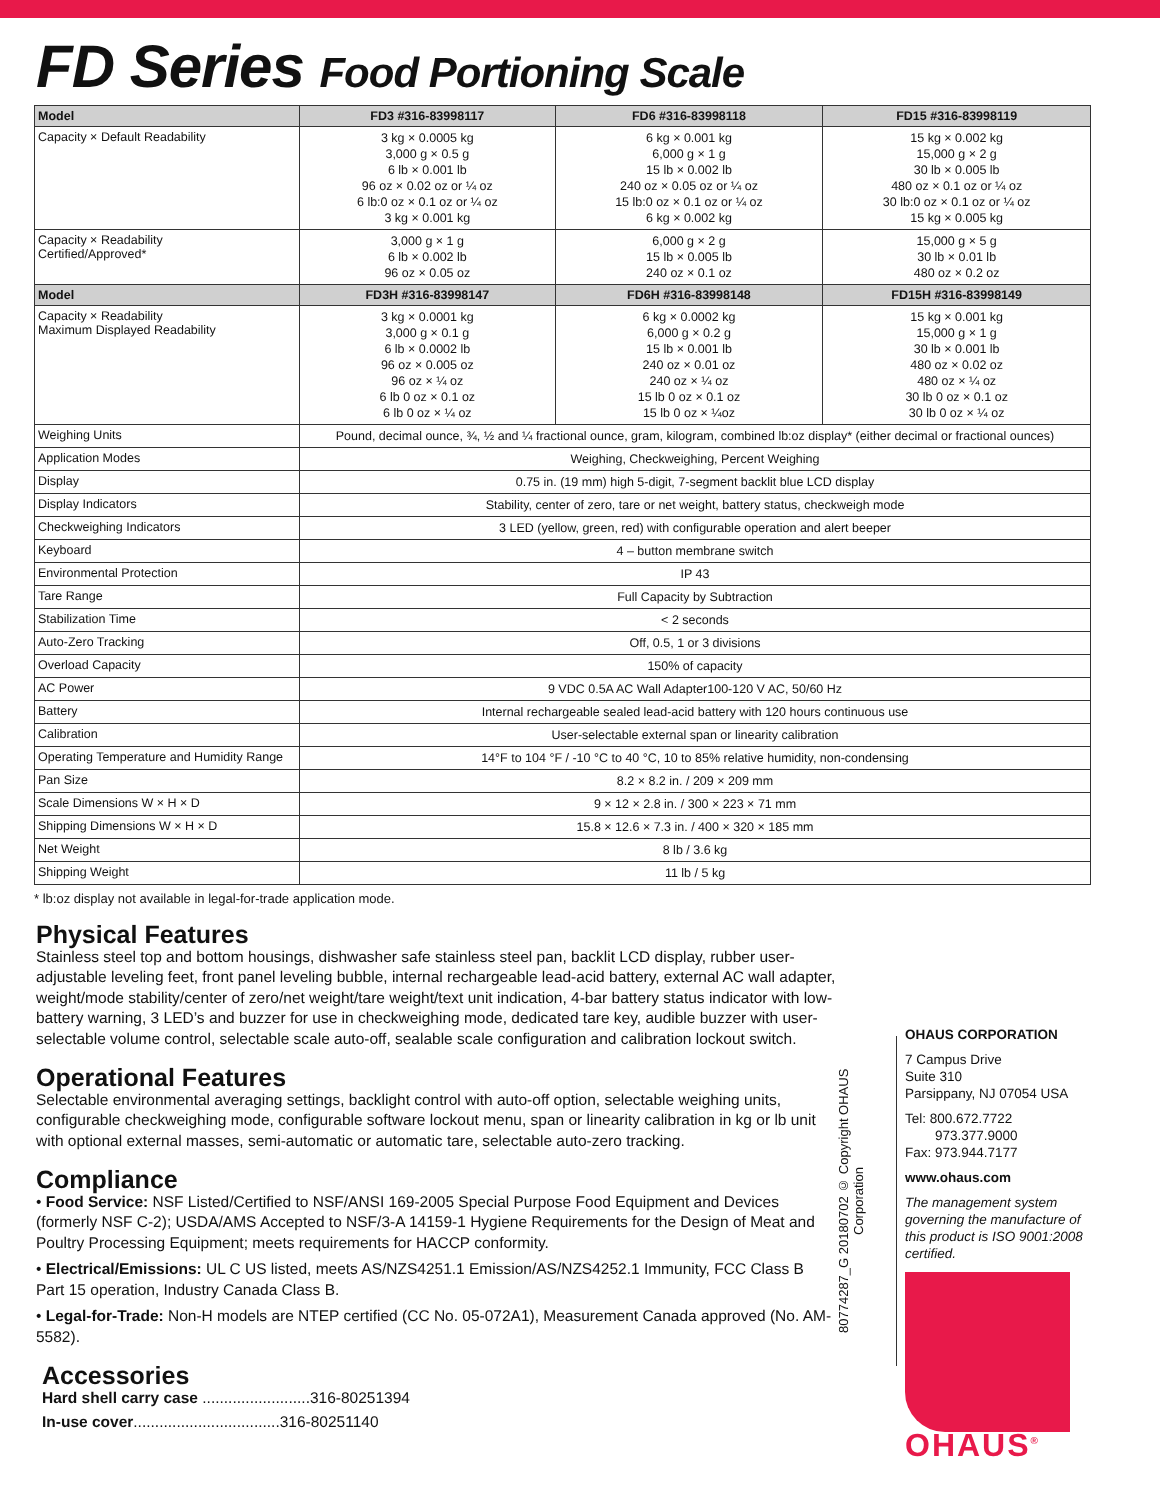FD Series Food Portioning Scale
| Model | FD3 #316-83998117 | FD6 #316-83998118 | FD15 #316-83998119 |
| --- | --- | --- | --- |
| Capacity × Default Readability | 3 kg × 0.0005 kg 3,000 g × 0.5 g 6 lb × 0.001 lb 96 oz × 0.02 oz or ¼ oz 6 lb:0 oz × 0.1 oz or ¼ oz 3 kg × 0.001 kg | 6 kg × 0.001 kg 6,000 g × 1 g 15 lb × 0.002 lb 240 oz × 0.05 oz or ¼ oz 15 lb:0 oz × 0.1 oz or ¼ oz 6 kg × 0.002 kg | 15 kg × 0.002 kg 15,000 g × 2 g 30 lb × 0.005 lb 480 oz × 0.1 oz or ¼ oz 30 lb:0 oz × 0.1 oz or ¼ oz 15 kg × 0.005 kg |
| Capacity × Readability Certified/Approved* | 3,000 g × 1 g 6 lb × 0.002 lb 96 oz × 0.05 oz | 6,000 g × 2 g 15 lb × 0.005 lb 240 oz × 0.1 oz | 15,000 g × 5 g 30 lb × 0.01 lb 480 oz × 0.2 oz |
| Model | FD3H #316-83998147 | FD6H #316-83998148 | FD15H #316-83998149 |
| Capacity × Readability Maximum Displayed Readability | 3 kg × 0.0001 kg 3,000 g × 0.1 g 6 lb × 0.0002 lb 96 oz × 0.005 oz 96 oz × ¼ oz 6 lb 0 oz × 0.1 oz 6 lb 0 oz × ¼ oz | 6 kg × 0.0002 kg 6,000 g × 0.2 g 15 lb × 0.001 lb 240 oz × 0.01 oz 240 oz × ¼ oz 15 lb 0 oz × 0.1 oz 15 lb 0 oz × ¼oz | 15 kg × 0.001 kg 15,000 g × 1 g 30 lb × 0.001 lb 480 oz × 0.02 oz 480 oz × ¼ oz 30 lb 0 oz × 0.1 oz 30 lb 0 oz × ¼ oz |
| Weighing Units | Pound, decimal ounce, ¾, ½ and ¼ fractional ounce, gram, kilogram, combined lb:oz display* (either decimal or fractional ounces) | | |
| Application Modes | Weighing, Checkweighing, Percent Weighing | | |
| Display | 0.75 in. (19 mm) high 5-digit, 7-segment backlit blue LCD display | | |
| Display Indicators | Stability, center of zero, tare or net weight, battery status, checkweigh mode | | |
| Checkweighing Indicators | 3 LED (yellow, green, red) with configurable operation and alert beeper | | |
| Keyboard | 4 – button membrane switch | | |
| Environmental Protection | IP 43 | | |
| Tare Range | Full Capacity by Subtraction | | |
| Stabilization Time | < 2 seconds | | |
| Auto-Zero Tracking | Off, 0.5, 1 or 3 divisions | | |
| Overload Capacity | 150% of capacity | | |
| AC Power | 9 VDC 0.5A AC Wall Adapter100-120 V AC, 50/60 Hz | | |
| Battery | Internal rechargeable sealed lead-acid battery with 120 hours continuous use | | |
| Calibration | User-selectable external span or linearity calibration | | |
| Operating Temperature and Humidity Range | 14°F to 104 °F / -10 °C to 40 °C, 10 to 85% relative humidity, non-condensing | | |
| Pan Size | 8.2 × 8.2 in. / 209 × 209 mm | | |
| Scale Dimensions W × H × D | 9 × 12 × 2.8 in. / 300 × 223 × 71 mm | | |
| Shipping Dimensions W × H × D | 15.8 × 12.6 × 7.3 in. / 400 × 320 × 185 mm | | |
| Net Weight | 8 lb / 3.6 kg | | |
| Shipping Weight | 11 lb / 5 kg | | |
* lb:oz display not available in legal-for-trade application mode.
Physical Features
Stainless steel top and bottom housings, dishwasher safe stainless steel pan, backlit LCD display, rubber user-adjustable leveling feet, front panel leveling bubble, internal rechargeable lead-acid battery, external AC wall adapter, weight/mode stability/center of zero/net weight/tare weight/text unit indication, 4-bar battery status indicator with low-battery warning, 3 LED’s and buzzer for use in checkweighing mode, dedicated tare key, audible buzzer with user-selectable volume control, selectable scale auto-off, sealable scale configuration and calibration lockout switch.
Operational Features
Selectable environmental averaging settings, backlight control with auto-off option, selectable weighing units, configurable checkweighing mode, configurable software lockout menu, span or linearity calibration in kg or lb unit with optional external masses, semi-automatic or automatic tare, selectable auto-zero tracking.
Compliance
• Food Service: NSF Listed/Certified to NSF/ANSI 169-2005 Special Purpose Food Equipment and Devices (formerly NSF C-2); USDA/AMS Accepted to NSF/3-A 14159-1 Hygiene Requirements for the Design of Meat and Poultry Processing Equipment; meets requirements for HACCP conformity.
• Electrical/Emissions: UL C US listed, meets AS/NZS4251.1 Emission/AS/NZS4252.1 Immunity, FCC Class B Part 15 operation, Industry Canada Class B.
• Legal-for-Trade: Non-H models are NTEP certified (CC No. 05-072A1), Measurement Canada approved (No. AM-5582).
Accessories
Hard shell carry case .........................316-80251394
In-use cover..................................316-80251140
80774287_G 20180702 © Copyright OHAUS Corporation
OHAUS CORPORATION
7 Campus Drive
Suite 310
Parsippany, NJ 07054 USA
Tel: 800.672.7722
973.377.9000
Fax: 973.944.7177
www.ohaus.com
The management system governing the manufacture of this product is ISO 9001:2008 certified.
OHAUS<sup>®</sup>